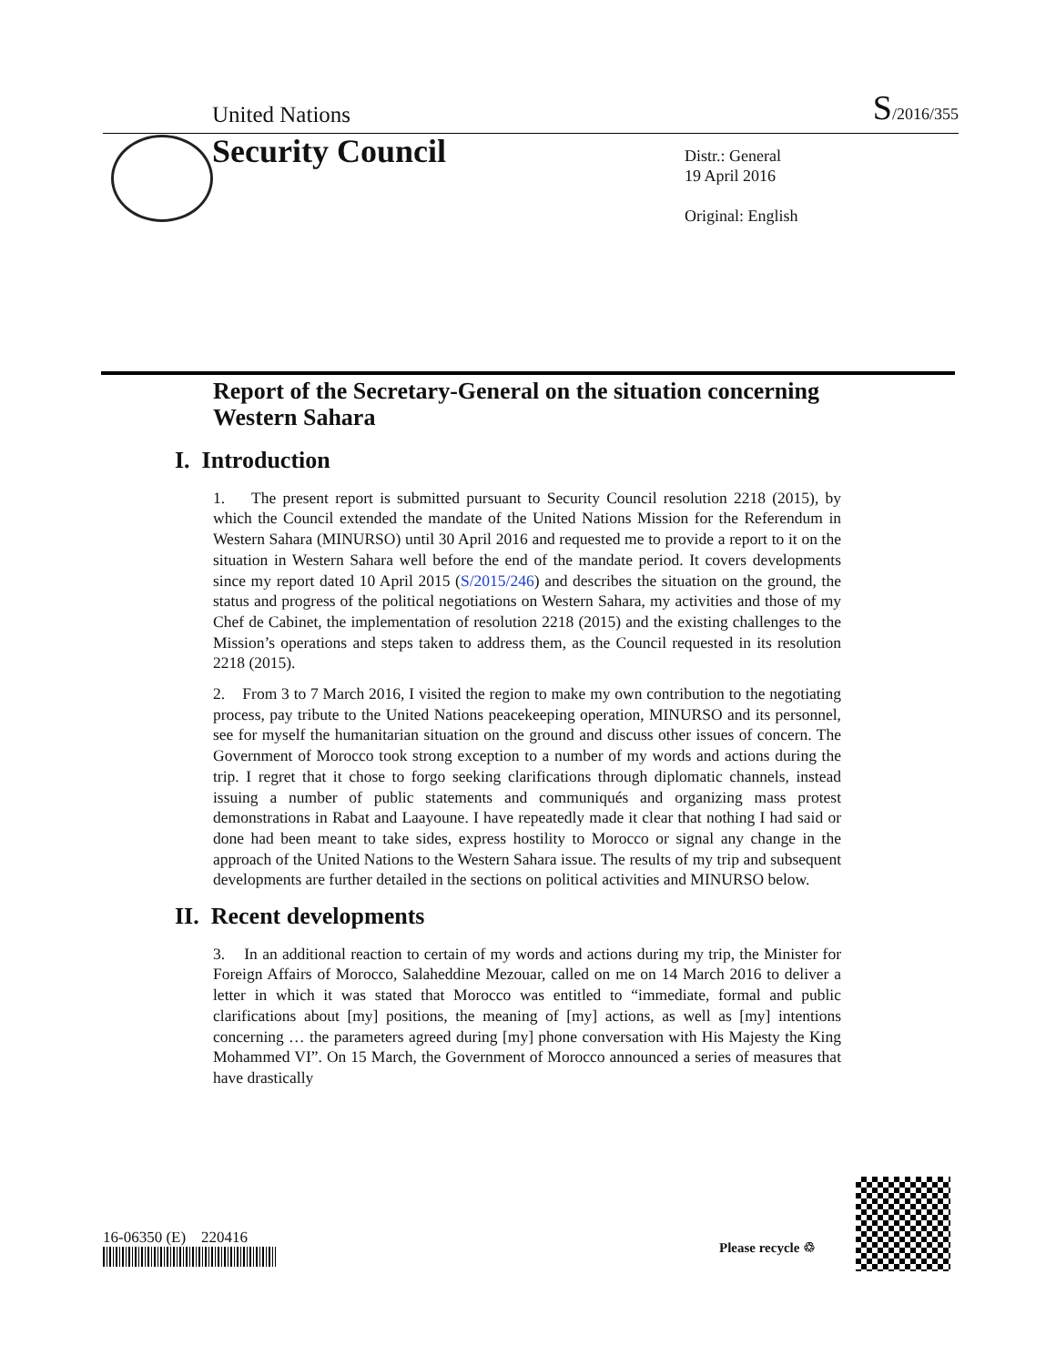United Nations S/2016/355
Security Council
Distr.: General
19 April 2016
Original: English
Report of the Secretary-General on the situation concerning Western Sahara
I. Introduction
1. The present report is submitted pursuant to Security Council resolution 2218 (2015), by which the Council extended the mandate of the United Nations Mission for the Referendum in Western Sahara (MINURSO) until 30 April 2016 and requested me to provide a report to it on the situation in Western Sahara well before the end of the mandate period. It covers developments since my report dated 10 April 2015 (S/2015/246) and describes the situation on the ground, the status and progress of the political negotiations on Western Sahara, my activities and those of my Chef de Cabinet, the implementation of resolution 2218 (2015) and the existing challenges to the Mission’s operations and steps taken to address them, as the Council requested in its resolution 2218 (2015).
2. From 3 to 7 March 2016, I visited the region to make my own contribution to the negotiating process, pay tribute to the United Nations peacekeeping operation, MINURSO and its personnel, see for myself the humanitarian situation on the ground and discuss other issues of concern. The Government of Morocco took strong exception to a number of my words and actions during the trip. I regret that it chose to forgo seeking clarifications through diplomatic channels, instead issuing a number of public statements and communiqués and organizing mass protest demonstrations in Rabat and Laayoune. I have repeatedly made it clear that nothing I had said or done had been meant to take sides, express hostility to Morocco or signal any change in the approach of the United Nations to the Western Sahara issue. The results of my trip and subsequent developments are further detailed in the sections on political activities and MINURSO below.
II. Recent developments
3. In an additional reaction to certain of my words and actions during my trip, the Minister for Foreign Affairs of Morocco, Salaheddine Mezouar, called on me on 14 March 2016 to deliver a letter in which it was stated that Morocco was entitled to “immediate, formal and public clarifications about [my] positions, the meaning of [my] actions, as well as [my] intentions concerning … the parameters agreed during [my] phone conversation with His Majesty the King Mohammed VI”. On 15 March, the Government of Morocco announced a series of measures that have drastically
16-06350 (E) 220416
Please recycle ♲